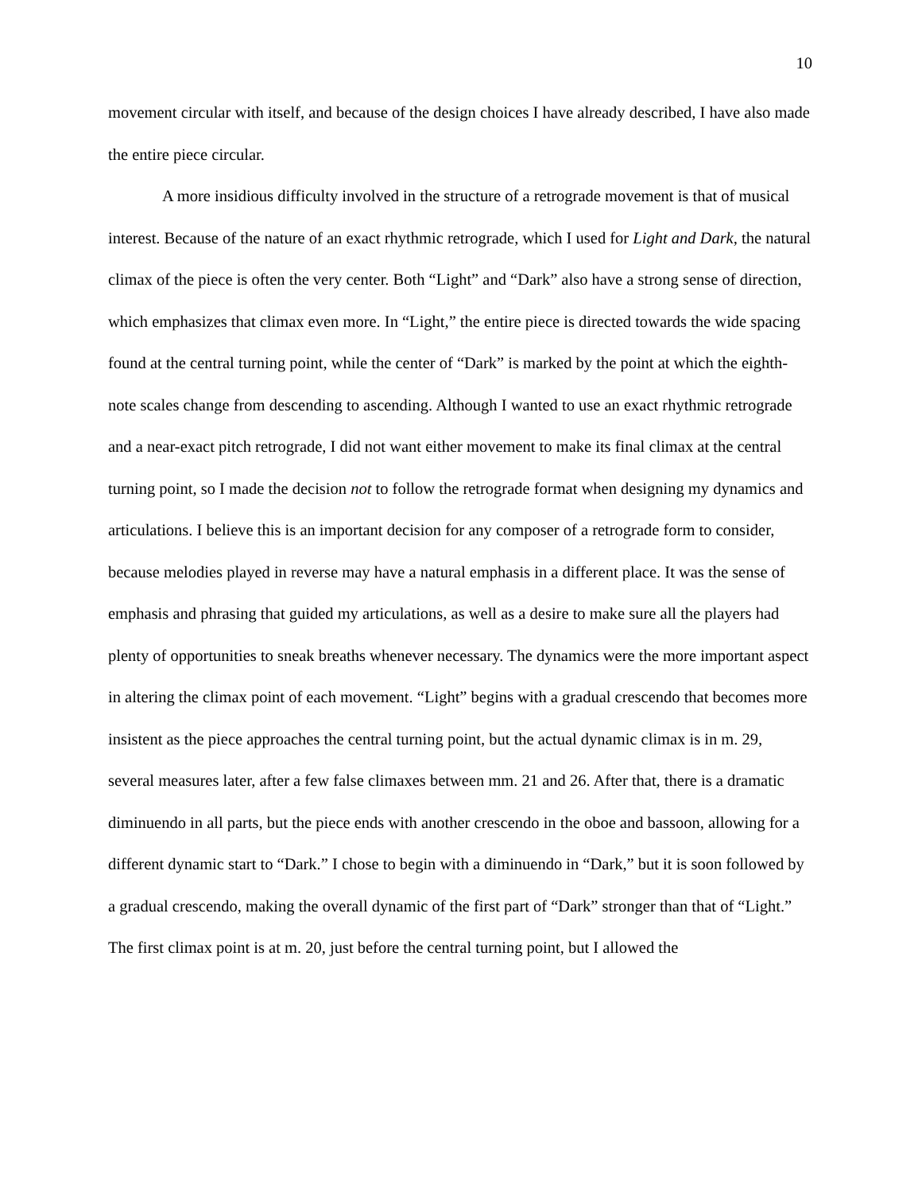10
movement circular with itself, and because of the design choices I have already described, I have also made the entire piece circular.
A more insidious difficulty involved in the structure of a retrograde movement is that of musical interest. Because of the nature of an exact rhythmic retrograde, which I used for Light and Dark, the natural climax of the piece is often the very center. Both “Light” and “Dark” also have a strong sense of direction, which emphasizes that climax even more. In “Light,” the entire piece is directed towards the wide spacing found at the central turning point, while the center of “Dark” is marked by the point at which the eighth-note scales change from descending to ascending. Although I wanted to use an exact rhythmic retrograde and a near-exact pitch retrograde, I did not want either movement to make its final climax at the central turning point, so I made the decision not to follow the retrograde format when designing my dynamics and articulations. I believe this is an important decision for any composer of a retrograde form to consider, because melodies played in reverse may have a natural emphasis in a different place. It was the sense of emphasis and phrasing that guided my articulations, as well as a desire to make sure all the players had plenty of opportunities to sneak breaths whenever necessary. The dynamics were the more important aspect in altering the climax point of each movement. “Light” begins with a gradual crescendo that becomes more insistent as the piece approaches the central turning point, but the actual dynamic climax is in m. 29, several measures later, after a few false climaxes between mm. 21 and 26. After that, there is a dramatic diminuendo in all parts, but the piece ends with another crescendo in the oboe and bassoon, allowing for a different dynamic start to “Dark.” I chose to begin with a diminuendo in “Dark,” but it is soon followed by a gradual crescendo, making the overall dynamic of the first part of “Dark” stronger than that of “Light.” The first climax point is at m. 20, just before the central turning point, but I allowed the